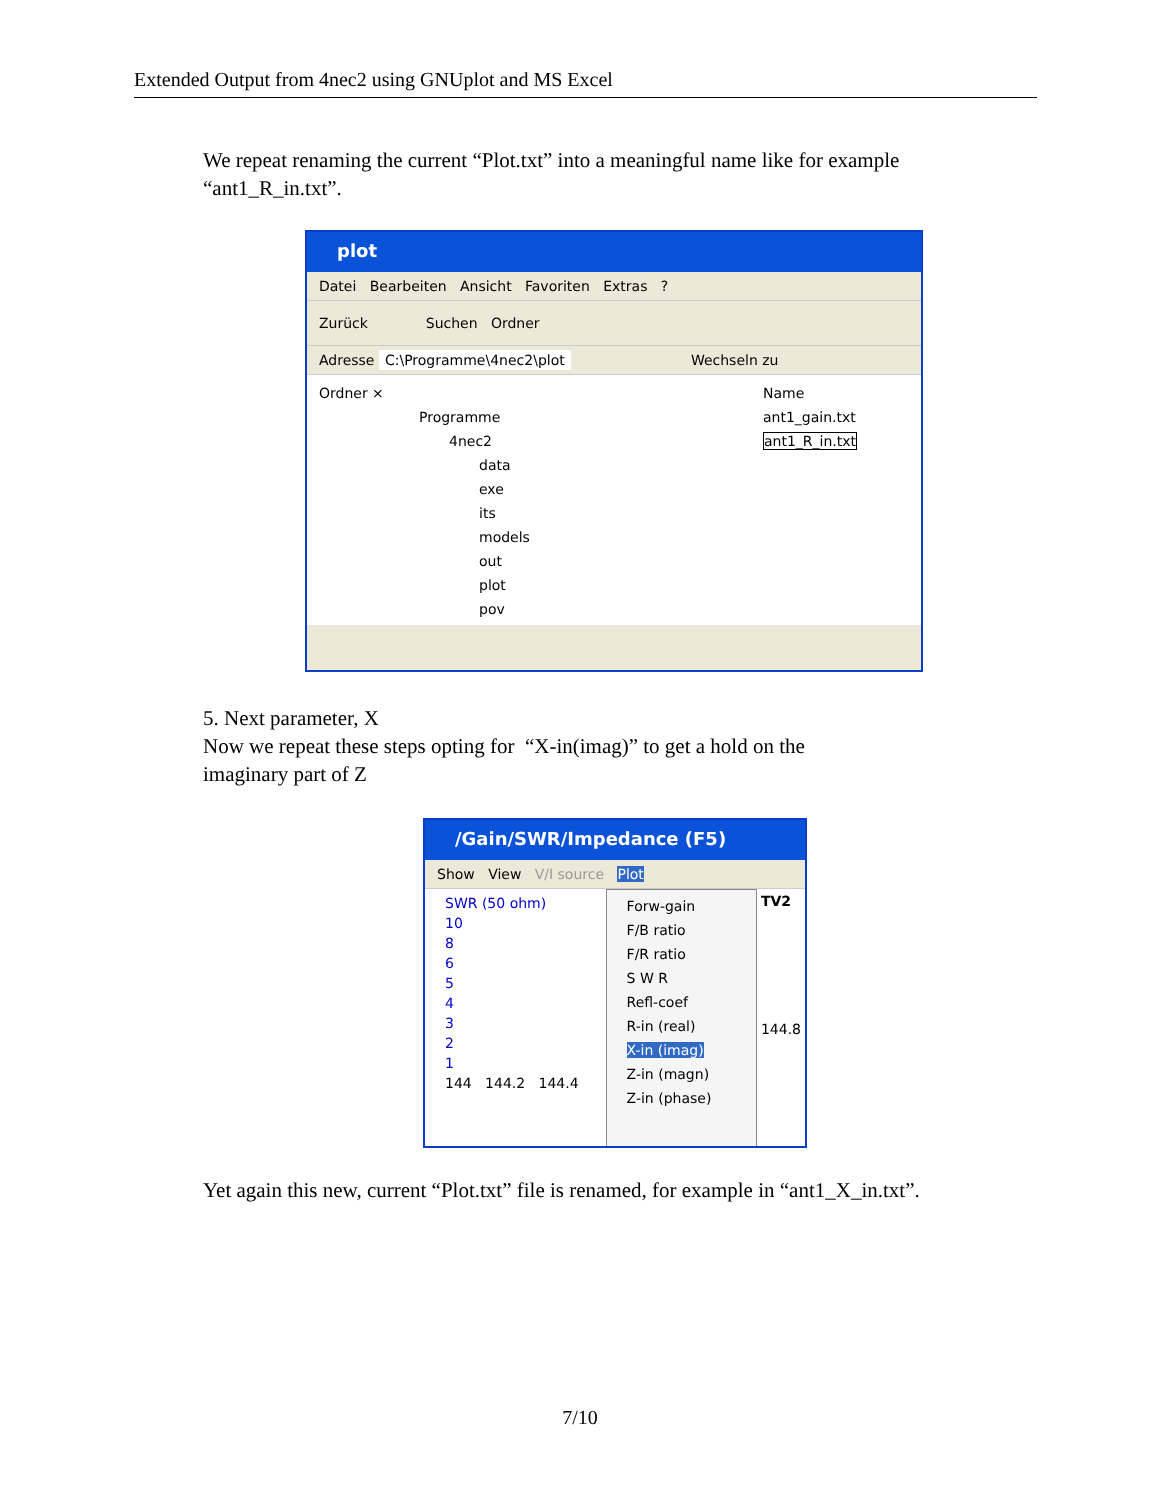Extended Output from 4nec2 using GNUplot and MS Excel
We repeat renaming the current “Plot.txt” into a meaningful name like for example
“ant1_R_in.txt”.
plot
Datei Bearbeiten Ansicht Favoriten Extras ?
Zurück Suchen Ordner
Adresse C:\Programme\4nec2\plot Wechseln zu
Ordner ×
Programme
4nec2
data
exe
its
models
out
plot
pov
Name
ant1_gain.txt
ant1_R_in.txt
5. Next parameter, X
Now we repeat these steps opting for “X-in(imag)” to get a hold on the
imaginary part of Z
/Gain/SWR/Impedance (F5)
Show View V/I source Plot
SWR (50 ohm)
10
8
6
5
4
3
2
1
144 144.2 144.4
Forw-gain
F/B ratio
F/R ratio
S W R
Refl-coef
R-in (real)
X-in (imag)
Z-in (magn)
Z-in (phase)
TV2
144.8
Yet again this new, current “Plot.txt” file is renamed, for example in “ant1_X_in.txt”.
7/10